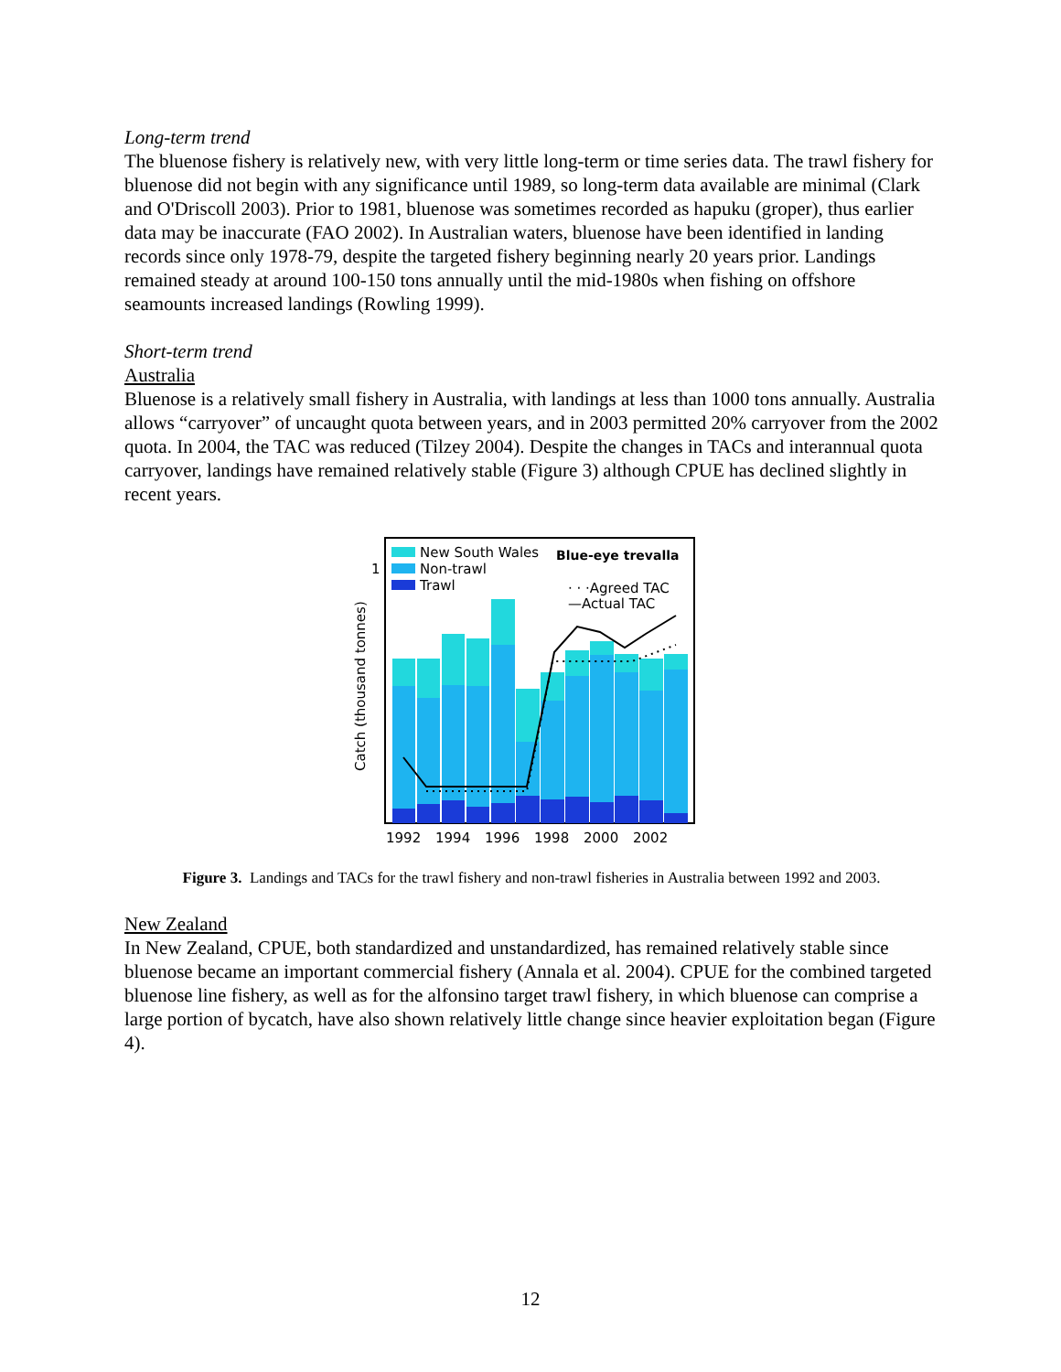Long-term trend
The bluenose fishery is relatively new, with very little long-term or time series data. The trawl fishery for bluenose did not begin with any significance until 1989, so long-term data available are minimal (Clark and O'Driscoll 2003). Prior to 1981, bluenose was sometimes recorded as hapuku (groper), thus earlier data may be inaccurate (FAO 2002). In Australian waters, bluenose have been identified in landing records since only 1978-79, despite the targeted fishery beginning nearly 20 years prior. Landings remained steady at around 100-150 tons annually until the mid-1980s when fishing on offshore seamounts increased landings (Rowling 1999).
Short-term trend
Australia
Bluenose is a relatively small fishery in Australia, with landings at less than 1000 tons annually. Australia allows “carryover” of uncaught quota between years, and in 2003 permitted 20% carryover from the 2002 quota. In 2004, the TAC was reduced (Tilzey 2004). Despite the changes in TACs and interannual quota carryover, landings have remained relatively stable (Figure 3) although CPUE has declined slightly in recent years.
New South Wales
Non-trawl
Trawl
Blue-eye trevalla
· · ·Agreed TAC
—Actual TAC
1
Catch (thousand tonnes)
1992
1994
1996
1998
2000
2002
Figure 3. Landings and TACs for the trawl fishery and non-trawl fisheries in Australia between 1992 and 2003.
New Zealand
In New Zealand, CPUE, both standardized and unstandardized, has remained relatively stable since bluenose became an important commercial fishery (Annala et al. 2004). CPUE for the combined targeted bluenose line fishery, as well as for the alfonsino target trawl fishery, in which bluenose can comprise a large portion of bycatch, have also shown relatively little change since heavier exploitation began (Figure 4).
12